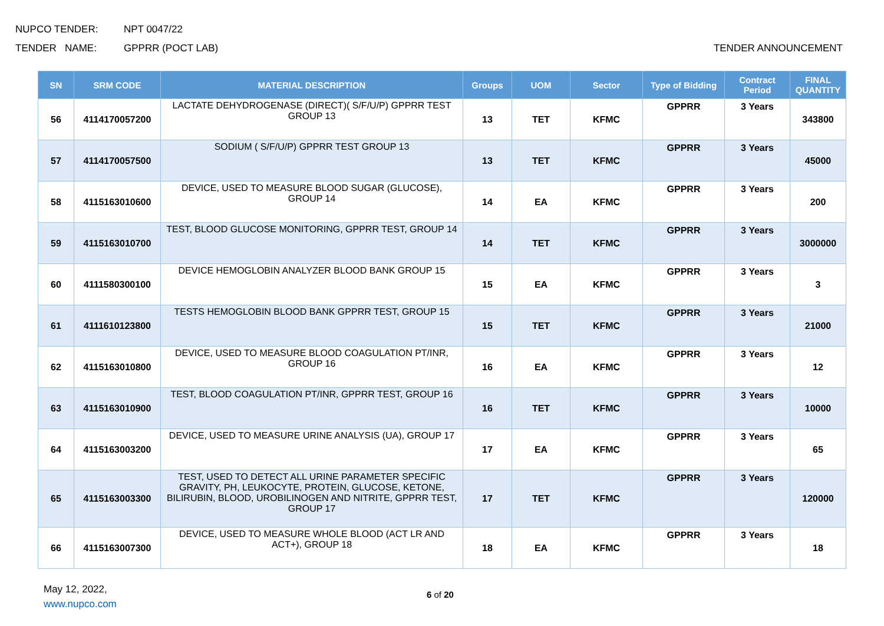NUPCO TENDER: NPT 0047/22
TENDER NAME: GPPRR (POCT LAB) TENDER ANNOUNCEMENT
| SN | SRM CODE | MATERIAL DESCRIPTION | Groups | UOM | Sector | Type of Bidding | Contract Period | FINAL QUANTITY |
| --- | --- | --- | --- | --- | --- | --- | --- | --- |
| 56 | 4114170057200 | LACTATE DEHYDROGENASE (DIRECT)( S/F/U/P) GPPRR TEST GROUP 13 | 13 | TET | KFMC | GPPRR | 3 Years | 343800 |
| 57 | 4114170057500 | SODIUM ( S/F/U/P) GPPRR TEST GROUP 13 | 13 | TET | KFMC | GPPRR | 3 Years | 45000 |
| 58 | 4115163010600 | DEVICE, USED TO MEASURE BLOOD SUGAR (GLUCOSE), GROUP 14 | 14 | EA | KFMC | GPPRR | 3 Years | 200 |
| 59 | 4115163010700 | TEST, BLOOD GLUCOSE MONITORING, GPPRR TEST, GROUP 14 | 14 | TET | KFMC | GPPRR | 3 Years | 3000000 |
| 60 | 4111580300100 | DEVICE HEMOGLOBIN ANALYZER BLOOD BANK GROUP 15 | 15 | EA | KFMC | GPPRR | 3 Years | 3 |
| 61 | 4111610123800 | TESTS HEMOGLOBIN BLOOD BANK GPPRR TEST, GROUP 15 | 15 | TET | KFMC | GPPRR | 3 Years | 21000 |
| 62 | 4115163010800 | DEVICE, USED TO MEASURE BLOOD COAGULATION PT/INR, GROUP 16 | 16 | EA | KFMC | GPPRR | 3 Years | 12 |
| 63 | 4115163010900 | TEST, BLOOD COAGULATION PT/INR, GPPRR TEST, GROUP 16 | 16 | TET | KFMC | GPPRR | 3 Years | 10000 |
| 64 | 4115163003200 | DEVICE, USED TO MEASURE URINE ANALYSIS (UA), GROUP 17 | 17 | EA | KFMC | GPPRR | 3 Years | 65 |
| 65 | 4115163003300 | TEST, USED TO DETECT ALL URINE PARAMETER SPECIFIC GRAVITY, PH, LEUKOCYTE, PROTEIN, GLUCOSE, KETONE, BILIRUBIN, BLOOD, UROBILINOGEN AND NITRITE, GPPRR TEST, GROUP 17 | 17 | TET | KFMC | GPPRR | 3 Years | 120000 |
| 66 | 4115163007300 | DEVICE, USED TO MEASURE WHOLE BLOOD (ACT LR AND ACT+), GROUP 18 | 18 | EA | KFMC | GPPRR | 3 Years | 18 |
May 12, 2022,
www.nupco.com
6 of 20